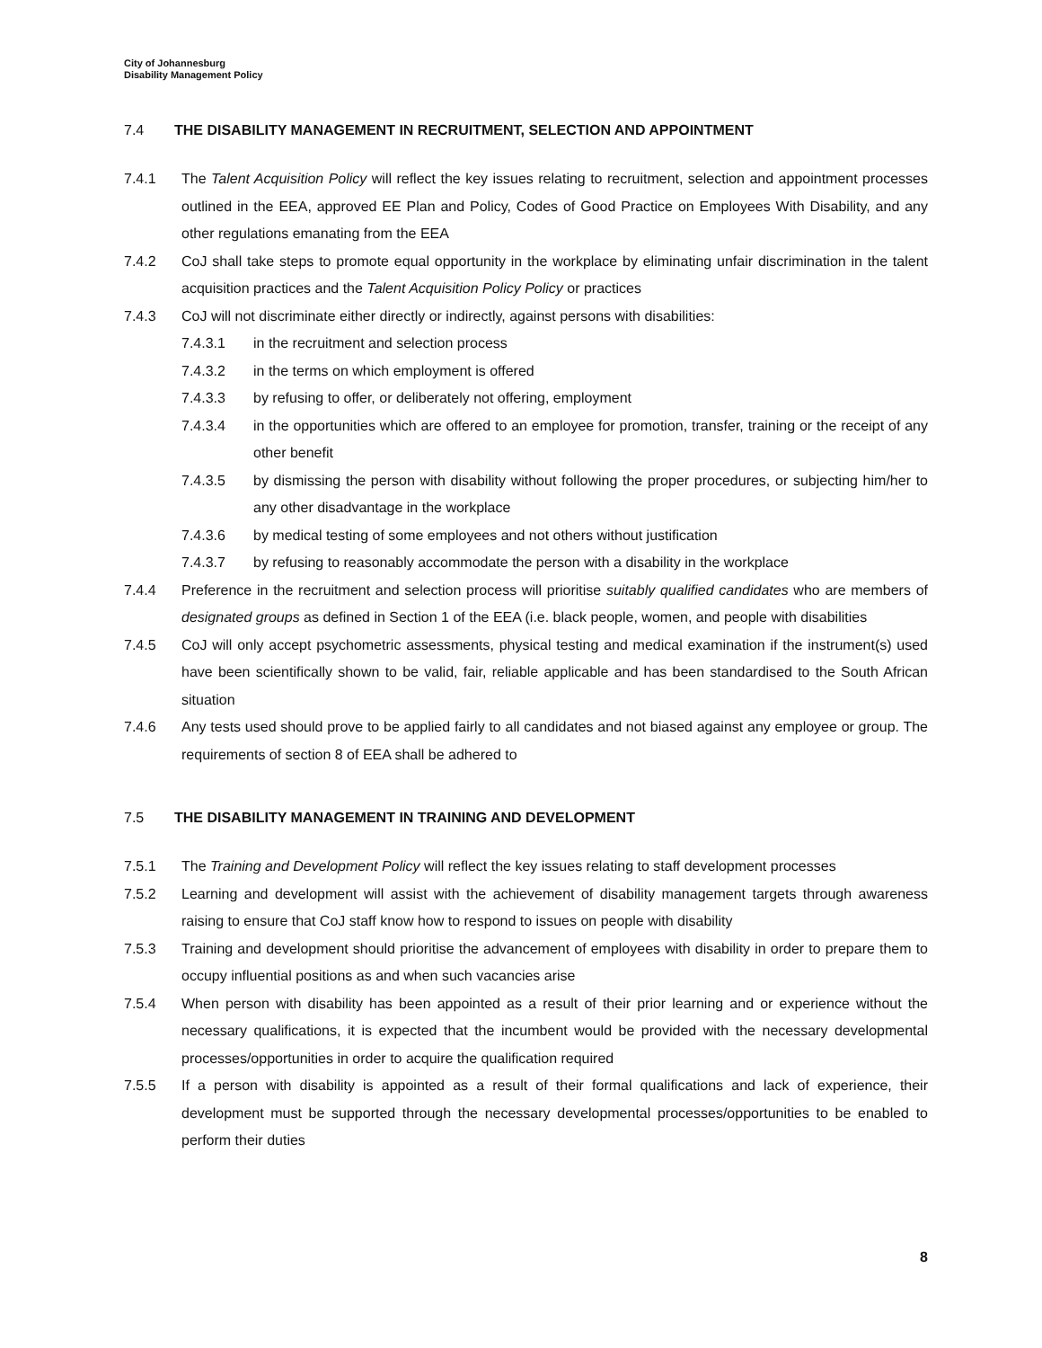City of Johannesburg
Disability Management Policy
7.4 THE DISABILITY MANAGEMENT IN RECRUITMENT, SELECTION AND APPOINTMENT
7.4.1 The Talent Acquisition Policy will reflect the key issues relating to recruitment, selection and appointment processes outlined in the EEA, approved EE Plan and Policy, Codes of Good Practice on Employees With Disability, and any other regulations emanating from the EEA
7.4.2 CoJ shall take steps to promote equal opportunity in the workplace by eliminating unfair discrimination in the talent acquisition practices and the Talent Acquisition Policy Policy or practices
7.4.3 CoJ will not discriminate either directly or indirectly, against persons with disabilities:
7.4.3.1 in the recruitment and selection process
7.4.3.2 in the terms on which employment is offered
7.4.3.3 by refusing to offer, or deliberately not offering, employment
7.4.3.4 in the opportunities which are offered to an employee for promotion, transfer, training or the receipt of any other benefit
7.4.3.5 by dismissing the person with disability without following the proper procedures, or subjecting him/her to any other disadvantage in the workplace
7.4.3.6 by medical testing of some employees and not others without justification
7.4.3.7 by refusing to reasonably accommodate the person with a disability in the workplace
7.4.4 Preference in the recruitment and selection process will prioritise suitably qualified candidates who are members of designated groups as defined in Section 1 of the EEA (i.e. black people, women, and people with disabilities
7.4.5 CoJ will only accept psychometric assessments, physical testing and medical examination if the instrument(s) used have been scientifically shown to be valid, fair, reliable applicable and has been standardised to the South African situation
7.4.6 Any tests used should prove to be applied fairly to all candidates and not biased against any employee or group. The requirements of section 8 of EEA shall be adhered to
7.5 THE DISABILITY MANAGEMENT IN TRAINING AND DEVELOPMENT
7.5.1 The Training and Development Policy will reflect the key issues relating to staff development processes
7.5.2 Learning and development will assist with the achievement of disability management targets through awareness raising to ensure that CoJ staff know how to respond to issues on people with disability
7.5.3 Training and development should prioritise the advancement of employees with disability in order to prepare them to occupy influential positions as and when such vacancies arise
7.5.4 When person with disability has been appointed as a result of their prior learning and or experience without the necessary qualifications, it is expected that the incumbent would be provided with the necessary developmental processes/opportunities in order to acquire the qualification required
7.5.5 If a person with disability is appointed as a result of their formal qualifications and lack of experience, their development must be supported through the necessary developmental processes/opportunities to be enabled to perform their duties
8